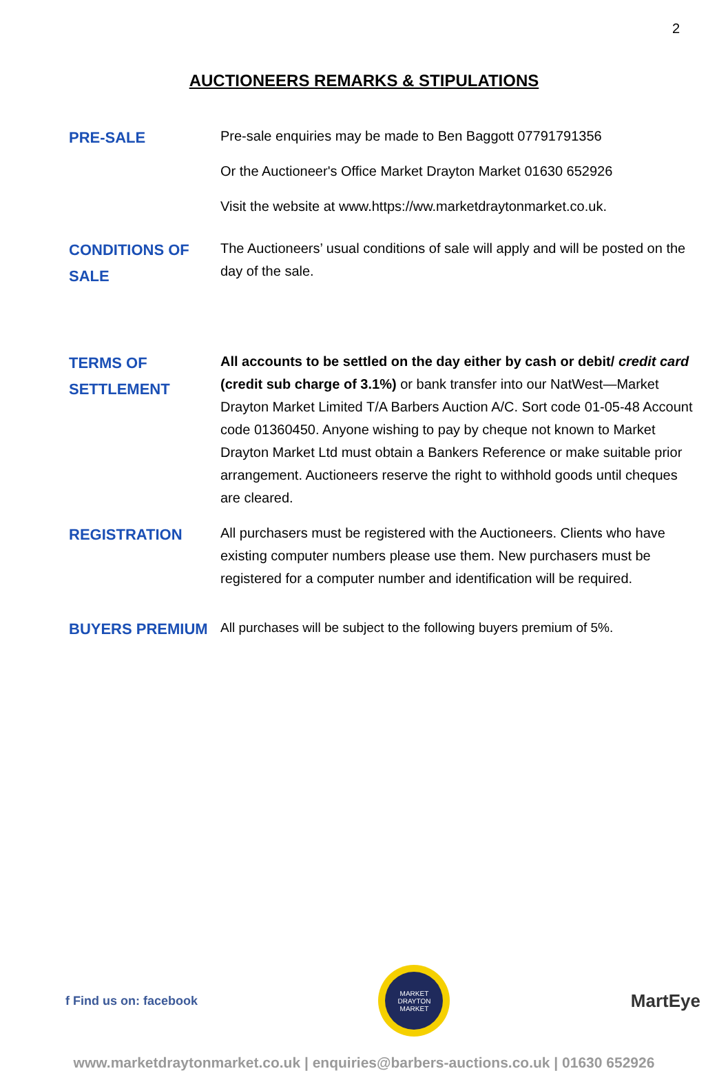2
AUCTIONEERS REMARKS & STIPULATIONS
PRE-SALE
Pre-sale enquiries may be made to Ben Baggott 07791791356
Or the Auctioneer's Office Market Drayton Market 01630 652926
Visit the website at www.https://ww.marketdraytonmarket.co.uk.
CONDITIONS OF SALE
The Auctioneers’ usual conditions of sale will apply and will be posted on the day of the sale.
TERMS OF SETTLEMENT
All accounts to be settled on the day either by cash or debit/ credit card (credit sub charge of 3.1%) or bank transfer into our NatWest—Market Drayton Market Limited T/A Barbers Auction A/C. Sort code 01-05-48 Account code 01360450. Anyone wishing to pay by cheque not known to Market Drayton Market Ltd must obtain a Bankers Reference or make suitable prior arrangement. Auctioneers reserve the right to withhold goods until cheques are cleared.
REGISTRATION
All purchasers must be registered with the Auctioneers. Clients who have existing computer numbers please use them. New purchasers must be registered for a computer number and identification will be required.
BUYERS PREMIUM
All purchases will be subject to the following buyers premium of 5%.
f Find us on: facebook
MARKET DRAYTON MARKET
MartEye
www.marketdraytonmarket.co.uk | enquiries@barbers-auctions.co.uk | 01630 652926